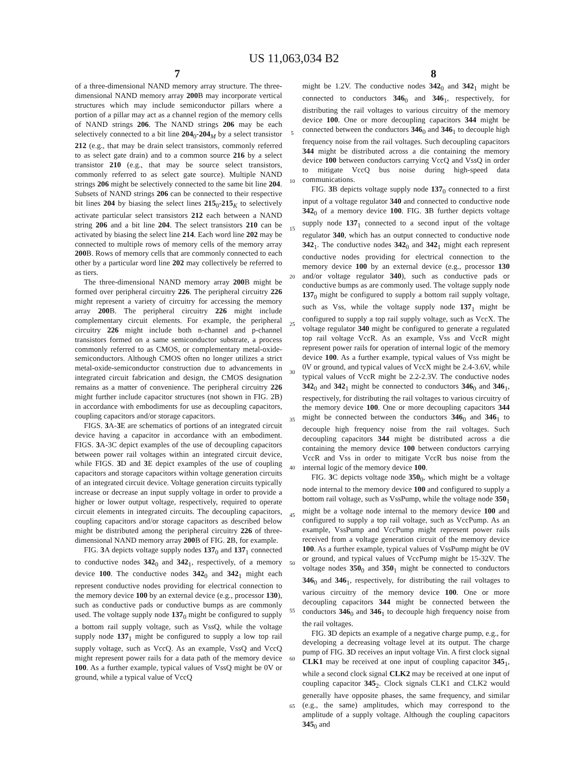US 11,063,034 B2
7 8
of a three-dimensional NAND memory array structure. The three-dimensional NAND memory array 200 B may incorporate vertical structures which may include semiconductor pillars where a portion of a pillar may act as a channel region of the memory cells of NAND strings 206. The NAND strings 206 may be each selectively connected to a bit line 204<sub>0</sub>-204<sub>M</sub> by a select transistor 212 (e.g., that may be drain select transistors, commonly referred to as select gate drain) and to a common source 216 by a select transistor 210 (e.g., that may be source select transistors, commonly referred to as select gate source). Multiple NAND strings 206 might be selectively connected to the same bit line 204. Subsets of NAND strings 206 can be connected to their respective bit lines 204 by biasing the select lines 215<sub>0</sub>-215<sub>K</sub> to selectively activate particular select transistors 212 each between a NAND string 206 and a bit line 204. The select transistors 210 can be activated by biasing the select line 214. Each word line 202 may be connected to multiple rows of memory cells of the memory array 200 B. Rows of memory cells that are commonly connected to each other by a particular word line 202 may collectively be referred to as tiers.
The three-dimensional NAND memory array 200 B might be formed over peripheral circuitry 226. The peripheral circuitry 226 might represent a variety of circuitry for accessing the memory array 200 B. The peripheral circuitry 226 might include complementary circuit elements. For example, the peripheral circuitry 226 might include both n-channel and p-channel transistors formed on a same semiconductor substrate, a process commonly referred to as CMOS, or complementary metal-oxide-semiconductors. Although CMOS often no longer utilizes a strict metal-oxide-semiconductor construction due to advancements in integrated circuit fabrication and design, the CMOS designation remains as a matter of convenience. The peripheral circuitry 226 might further include capacitor structures (not shown in FIG. 2B) in accordance with embodiments for use as decoupling capacitors, coupling capacitors and/or storage capacitors.
FIGS. 3 A-3 E are schematics of portions of an integrated circuit device having a capacitor in accordance with an embodiment. FIGS. 3 A-3C depict examples of the use of decoupling capacitors between power rail voltages within an integrated circuit device, while FIGS. 3 D and 3 E depict examples of the use of coupling capacitors and storage capacitors within voltage generation circuits of an integrated circuit device. Voltage generation circuits typically increase or decrease an input supply voltage in order to provide a higher or lower output voltage, respectively, required to operate circuit elements in integrated circuits. The decoupling capacitors, coupling capacitors and/or storage capacitors as described below might be distributed among the peripheral circuitry 226 of three-dimensional NAND memory array 200 B of FIG. 2 B, for example.
FIG. 3 A depicts voltage supply nodes 137<sub>0</sub> and 137<sub>1</sub> connected to conductive nodes 342<sub>0</sub> and 342<sub>1</sub>, respectively, of a memory device 100. The conductive nodes 342<sub>0</sub> and 342<sub>1</sub> might each represent conductive nodes providing for electrical connection to the memory device 100 by an external device (e.g., processor 130), such as conductive pads or conductive bumps as are commonly used. The voltage supply node 137<sub>0</sub> might be configured to supply a bottom rail supply voltage, such as VssQ, while the voltage supply node 137<sub>1</sub> might be configured to supply a low top rail supply voltage, such as VccQ. As an example, VssQ and VccQ might represent power rails for a data path of the memory device 100. As a further example, typical values of VssQ might be 0V or ground, while a typical value of VccQ
5
10
15
20
25
30
35
40
45
50
55
60
65
might be 1.2V. The conductive nodes 342<sub>0</sub> and 342<sub>1</sub> might be connected to conductors 346<sub>0</sub> and 346<sub>1</sub>, respectively, for distributing the rail voltages to various circuitry of the memory device 100. One or more decoupling capacitors 344 might be connected between the conductors 346<sub>0</sub> and 346<sub>1</sub> to decouple high frequency noise from the rail voltages. Such decoupling capacitors 344 might be distributed across a die containing the memory device 100 between conductors carrying VccQ and VssQ in order to mitigate VccQ bus noise during high-speed data communications.
FIG. 3 B depicts voltage supply node 137<sub>0</sub> connected to a first input of a voltage regulator 340 and connected to conductive node 342<sub>0</sub> of a memory device 100. FIG. 3 B further depicts voltage supply node 137<sub>1</sub> connected to a second input of the voltage regulator 340, which has an output connected to conductive node 342<sub>1</sub>. The conductive nodes 342<sub>0</sub> and 342<sub>1</sub> might each represent conductive nodes providing for electrical connection to the memory device 100 by an external device (e.g., processor 130 and/or voltage regulator 340), such as conductive pads or conductive bumps as are commonly used. The voltage supply node 137<sub>0</sub> might be configured to supply a bottom rail supply voltage, such as Vss, while the voltage supply node 137<sub>1</sub> might be configured to supply a top rail supply voltage, such as VccX. The voltage regulator 340 might be configured to generate a regulated top rail voltage VccR. As an example, Vss and VccR might represent power rails for operation of internal logic of the memory device 100. As a further example, typical values of Vss might be 0V or ground, and typical values of VccX might be 2.4-3.6V, while typical values of VccR might be 2.2-2.3V. The conductive nodes 342<sub>0</sub> and 342<sub>1</sub> might be connected to conductors 346<sub>0</sub> and 346<sub>1</sub>, respectively, for distributing the rail voltages to various circuitry of the memory device 100. One or more decoupling capacitors 344 might be connected between the conductors 346<sub>0</sub> and 346<sub>1</sub> to decouple high frequency noise from the rail voltages. Such decoupling capacitors 344 might be distributed across a die containing the memory device 100 between conductors carrying VccR and Vss in order to mitigate VccR bus noise from the internal logic of the memory device 100.
FIG. 3 C depicts voltage node 350<sub>0</sub>, which might be a voltage node internal to the memory device 100 and configured to supply a bottom rail voltage, such as VssPump, while the voltage node 350<sub>1</sub> might be a voltage node internal to the memory device 100 and configured to supply a top rail voltage, such as VccPump. As an example, VssPump and VccPump might represent power rails received from a voltage generation circuit of the memory device 100. As a further example, typical values of VssPump might be 0V or ground, and typical values of VccPump might be 15-32V. The voltage nodes 350<sub>0</sub> and 350<sub>1</sub> might be connected to conductors 346<sub>0</sub> and 346<sub>1</sub>, respectively, for distributing the rail voltages to various circuitry of the memory device 100. One or more decoupling capacitors 344 might be connected between the conductors 346<sub>0</sub> and 346<sub>1</sub> to decouple high frequency noise from the rail voltages.
FIG. 3 D depicts an example of a negative charge pump, e.g., for developing a decreasing voltage level at its output. The charge pump of FIG. 3 D receives an input voltage Vin. A first clock signal CLK1 may be received at one input of coupling capacitor 345<sub>1</sub>, while a second clock signal CLK2 may be received at one input of coupling capacitor 345<sub>2</sub>. Clock signals CLK1 and CLK2 would generally have opposite phases, the same frequency, and similar (e.g., the same) amplitudes, which may correspond to the amplitude of a supply voltage. Although the coupling capacitors 345<sub>0</sub> and